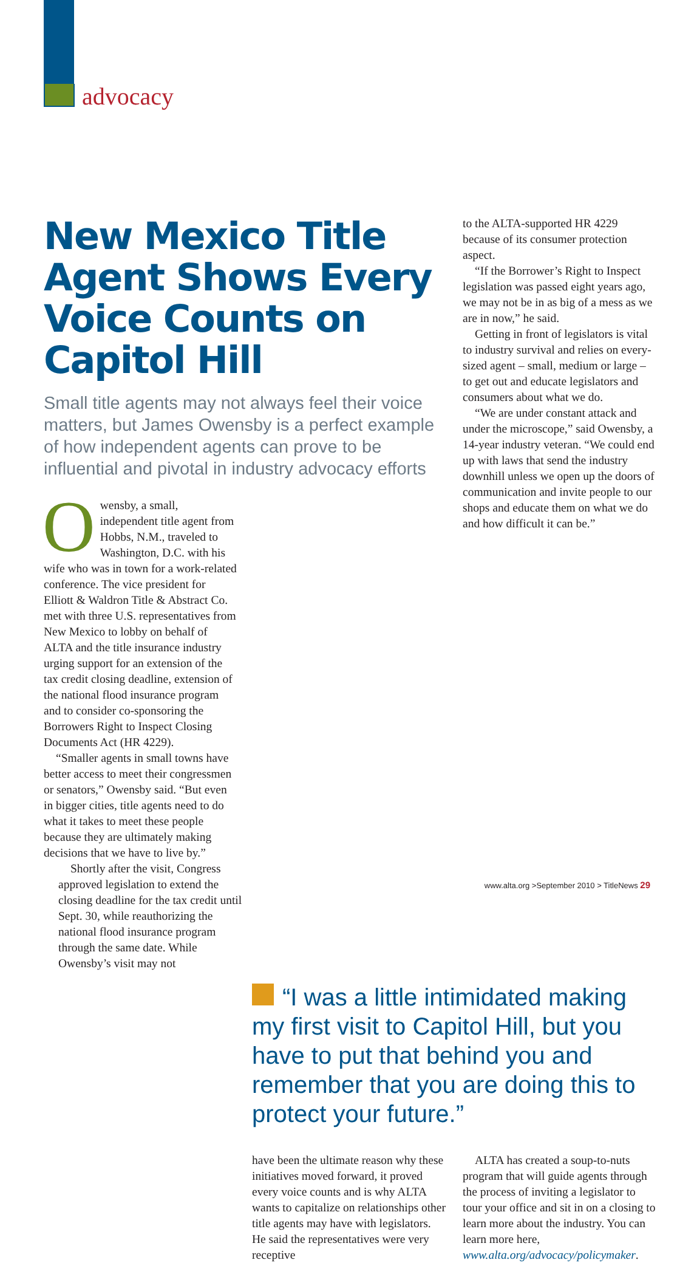advocacy
New Mexico Title Agent Shows Every Voice Counts on Capitol Hill
Small title agents may not always feel their voice matters, but James Owensby is a perfect example of how independent agents can prove to be influential and pivotal in industry advocacy efforts
Owensby, a small, independent title agent from Hobbs, N.M., traveled to Washington, D.C. with his wife who was in town for a work-related conference. The vice president for Elliott & Waldron Title & Abstract Co. met with three U.S. representatives from New Mexico to lobby on behalf of ALTA and the title insurance industry urging support for an extension of the tax credit closing deadline, extension of the national flood insurance program and to consider co-sponsoring the Borrowers Right to Inspect Closing Documents Act (HR 4229).
“Smaller agents in small towns have better access to meet their congressmen or senators,” Owensby said. “But even in bigger cities, title agents need to do what it takes to meet these people because they are ultimately making decisions that we have to live by.”
Shortly after the visit, Congress approved legislation to extend the closing deadline for the tax credit until Sept. 30, while reauthorizing the national flood insurance program through the same date. While Owensby’s visit may not
to the ALTA-supported HR 4229 because of its consumer protection aspect.
“If the Borrower’s Right to Inspect legislation was passed eight years ago, we may not be in as big of a mess as we are in now,” he said.
Getting in front of legislators is vital to industry survival and relies on every-sized agent – small, medium or large – to get out and educate legislators and consumers about what we do.
“We are under constant attack and under the microscope,” said Owensby, a 14-year industry veteran. “We could end up with laws that send the industry downhill unless we open up the doors of communication and invite people to our shops and educate them on what we do and how difficult it can be.”
“I was a little intimidated making my first visit to Capitol Hill, but you have to put that behind you and remember that you are doing this to protect your future.”
have been the ultimate reason why these initiatives moved forward, it proved every voice counts and is why ALTA wants to capitalize on relationships other title agents may have with legislators. He said the representatives were very receptive
ALTA has created a soup-to-nuts program that will guide agents through the process of inviting a legislator to tour your office and sit in on a closing to learn more about the industry. You can learn more here, www.alta.org/advocacy/policymaker.
www.alta.org >September 2010 > TitleNews 29